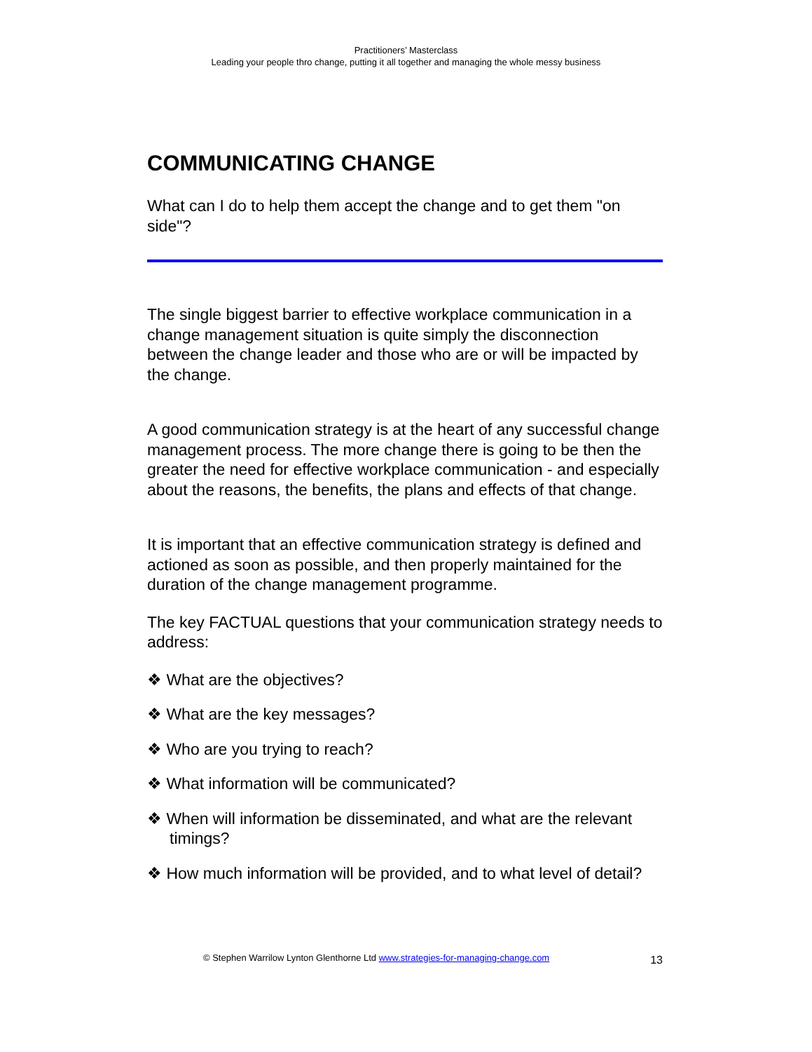Practitioners’ Masterclass
Leading your people thro change, putting it all together and managing the whole messy business
COMMUNICATING CHANGE
What can I do to help them accept the change and to get them "on side"?
The single biggest barrier to effective workplace communication in a change management situation is quite simply the disconnection between the change leader and those who are or will be impacted by the change.
A good communication strategy is at the heart of any successful change management process. The more change there is going to be then the greater the need for effective workplace communication - and especially about the reasons, the benefits, the plans and effects of that change.
It is important that an effective communication strategy is defined and actioned as soon as possible, and then properly maintained for the duration of the change management programme.
The key FACTUAL questions that your communication strategy needs to address:
❖ What are the objectives?
❖ What are the key messages?
❖ Who are you trying to reach?
❖ What information will be communicated?
❖ When will information be disseminated, and what are the relevant timings?
❖ How much information will be provided, and to what level of detail?
© Stephen Warrilow Lynton Glenthorne Ltd www.strategies-for-managing-change.com 13